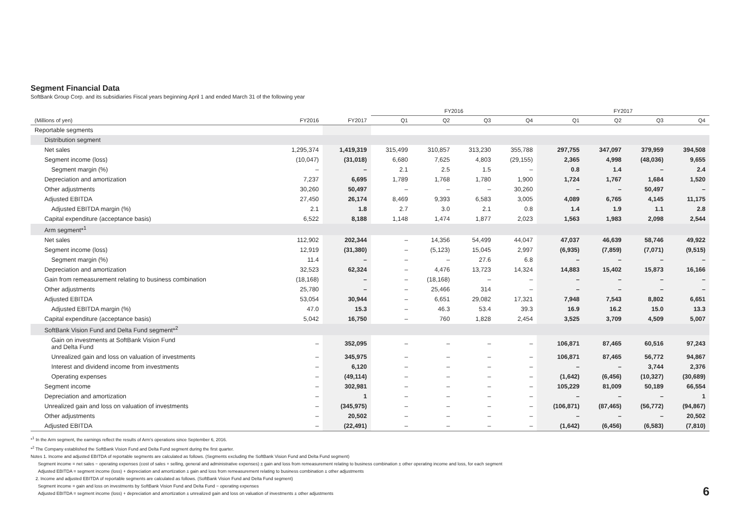Segment Financial Data
SoftBank Group Corp. and its subsidiaries Fiscal years beginning April 1 and ended March 31 of the following year
| | | | FY2016 | | | | FY2017 | | | |
| --- | --- | --- | --- | --- | --- | --- | --- | --- | --- | --- |
| (Millions of yen) | FY2016 | FY2017 | Q1 | Q2 | Q3 | Q4 | Q1 | Q2 | Q3 | Q4 |
| Reportable segments | | | | | | | | | | |
| Distribution segment | | | | | | | | | | |
| Net sales | 1,295,374 | 1,419,319 | 315,499 | 310,857 | 313,230 | 355,788 | 297,755 | 347,097 | 379,959 | 394,508 |
| Segment income (loss) | (10,047) | (31,018) | 6,680 | 7,625 | 4,803 | (29,155) | 2,365 | 4,998 | (48,036) | 9,655 |
| Segment margin (%) | – | – | 2.1 | 2.5 | 1.5 | – | 0.8 | 1.4 | – | 2.4 |
| Depreciation and amortization | 7,237 | 6,695 | 1,789 | 1,768 | 1,780 | 1,900 | 1,724 | 1,767 | 1,684 | 1,520 |
| Other adjustments | 30,260 | 50,497 | – | – | – | 30,260 | – | – | 50,497 | – |
| Adjusted EBITDA | 27,450 | 26,174 | 8,469 | 9,393 | 6,583 | 3,005 | 4,089 | 6,765 | 4,145 | 11,175 |
| Adjusted EBITDA margin (%) | 2.1 | 1.8 | 2.7 | 3.0 | 2.1 | 0.8 | 1.4 | 1.9 | 1.1 | 2.8 |
| Capital expenditure (acceptance basis) | 6,522 | 8,188 | 1,148 | 1,474 | 1,877 | 2,023 | 1,563 | 1,983 | 2,098 | 2,544 |
| Arm segment*<sup>1</sup> | | | | | | | | | | |
| Net sales | 112,902 | 202,344 | – | 14,356 | 54,499 | 44,047 | 47,037 | 46,639 | 58,746 | 49,922 |
| Segment income (loss) | 12,919 | (31,380) | – | (5,123) | 15,045 | 2,997 | (6,935) | (7,859) | (7,071) | (9,515) |
| Segment margin (%) | 11.4 | – | – | – | 27.6 | 6.8 | – | – | – | – |
| Depreciation and amortization | 32,523 | 62,324 | – | 4,476 | 13,723 | 14,324 | 14,883 | 15,402 | 15,873 | 16,166 |
| Gain from remeasurement relating to business combination | (18,168) | – | – | (18,168) | – | – | – | – | – | – |
| Other adjustments | 25,780 | – | – | 25,466 | 314 | – | – | – | – | – |
| Adjusted EBITDA | 53,054 | 30,944 | – | 6,651 | 29,082 | 17,321 | 7,948 | 7,543 | 8,802 | 6,651 |
| Adjusted EBITDA margin (%) | 47.0 | 15.3 | – | 46.3 | 53.4 | 39.3 | 16.9 | 16.2 | 15.0 | 13.3 |
| Capital expenditure (acceptance basis) | 5,042 | 16,750 | – | 760 | 1,828 | 2,454 | 3,525 | 3,709 | 4,509 | 5,007 |
| SoftBank Vision Fund and Delta Fund segment*<sup>2</sup> | | | | | | | | | | |
| Gain on investments at SoftBank Vision Fund and Delta Fund | – | 352,095 | – | – | – | – | 106,871 | 87,465 | 60,516 | 97,243 |
| Unrealized gain and loss on valuation of investments | – | 345,975 | – | – | – | – | 106,871 | 87,465 | 56,772 | 94,867 |
| Interest and dividend income from investments | – | 6,120 | – | – | – | – | – | – | 3,744 | 2,376 |
| Operating expenses | – | (49,114) | – | – | – | – | (1,642) | (6,456) | (10,327) | (30,689) |
| Segment income | – | 302,981 | – | – | – | – | 105,229 | 81,009 | 50,189 | 66,554 |
| Depreciation and amortization | – | 1 | – | – | – | – | – | – | – | 1 |
| Unrealized gain and loss on valuation of investments | – | (345,975) | – | – | – | – | (106,871) | (87,465) | (56,772) | (94,867) |
| Other adjustments | – | 20,502 | – | – | – | – | – | – | – | 20,502 |
| Adjusted EBITDA | – | (22,491) | – | – | – | – | (1,642) | (6,456) | (6,583) | (7,810) |
*<sup>1</sup> In the Arm segment, the earnings reflect the results of Arm's operations since September 6, 2016.
*<sup>2</sup> The Company established the SoftBank Vision Fund and Delta Fund segment during the first quarter.
Notes 1. Income and adjusted EBITDA of reportable segments are calculated as follows. (Segments excluding the SoftBank Vision Fund and Delta Fund segment)
Segment income = net sales − operating expenses (cost of sales + selling, general and administrative expenses) ± gain and loss from remeasurement relating to business combination ± other operating income and loss, for each segment
Adjusted EBITDA = segment income (loss) + depreciation and amortization ± gain and loss from remeasurement relating to business combination ± other adjustments
2. Income and adjusted EBITDA of reportable segments are calculated as follows. (SoftBank Vision Fund and Delta Fund segment)
Segment income = gain and loss on investments by SoftBank Vision Fund and Delta Fund − operating expenses
Adjusted EBITDA = segment income (loss) + depreciation and amortization ± unrealized gain and loss on valuation of investments ± other adjustments
6